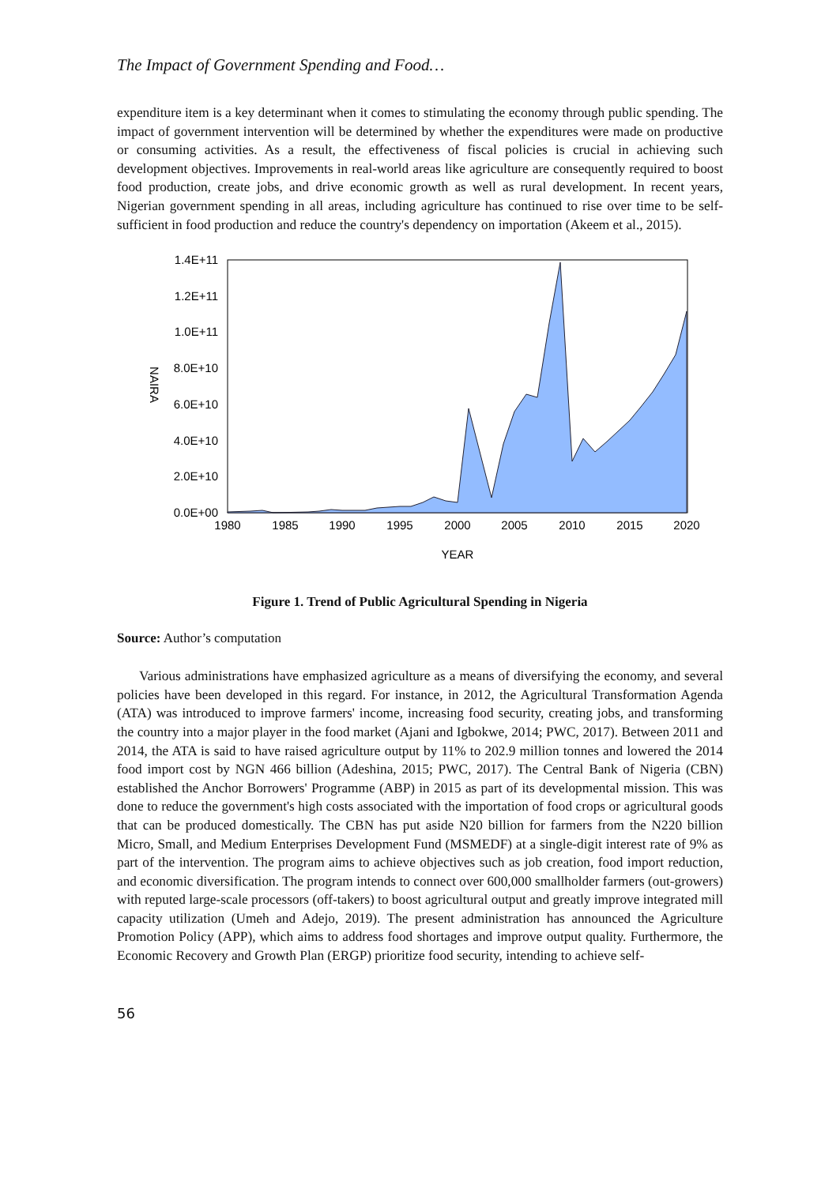The Impact of Government Spending and Food…
expenditure item is a key determinant when it comes to stimulating the economy through public spending. The impact of government intervention will be determined by whether the expenditures were made on productive or consuming activities. As a result, the effectiveness of fiscal policies is crucial in achieving such development objectives. Improvements in real-world areas like agriculture are consequently required to boost food production, create jobs, and drive economic growth as well as rural development. In recent years, Nigerian government spending in all areas, including agriculture has continued to rise over time to be self-sufficient in food production and reduce the country's dependency on importation (Akeem et al., 2015).
1.4E+11
1.2E+11
1.0E+11
8.0E+10
6.0E+10
4.0E+10
2.0E+10
0.0E+00
1980
1985
1990
1995
2000
2005
2010
2015
2020
YEAR
NAIRA
Figure 1. Trend of Public Agricultural Spending in Nigeria
Source: Author’s computation
Various administrations have emphasized agriculture as a means of diversifying the economy, and several policies have been developed in this regard. For instance, in 2012, the Agricultural Transformation Agenda (ATA) was introduced to improve farmers' income, increasing food security, creating jobs, and transforming the country into a major player in the food market (Ajani and Igbokwe, 2014; PWC, 2017). Between 2011 and 2014, the ATA is said to have raised agriculture output by 11% to 202.9 million tonnes and lowered the 2014 food import cost by NGN 466 billion (Adeshina, 2015; PWC, 2017). The Central Bank of Nigeria (CBN) established the Anchor Borrowers' Programme (ABP) in 2015 as part of its developmental mission. This was done to reduce the government's high costs associated with the importation of food crops or agricultural goods that can be produced domestically. The CBN has put aside N20 billion for farmers from the N220 billion Micro, Small, and Medium Enterprises Development Fund (MSMEDF) at a single-digit interest rate of 9% as part of the intervention. The program aims to achieve objectives such as job creation, food import reduction, and economic diversification. The program intends to connect over 600,000 smallholder farmers (out-growers) with reputed large-scale processors (off-takers) to boost agricultural output and greatly improve integrated mill capacity utilization (Umeh and Adejo, 2019). The present administration has announced the Agriculture Promotion Policy (APP), which aims to address food shortages and improve output quality. Furthermore, the Economic Recovery and Growth Plan (ERGP) prioritize food security, intending to achieve self-
56